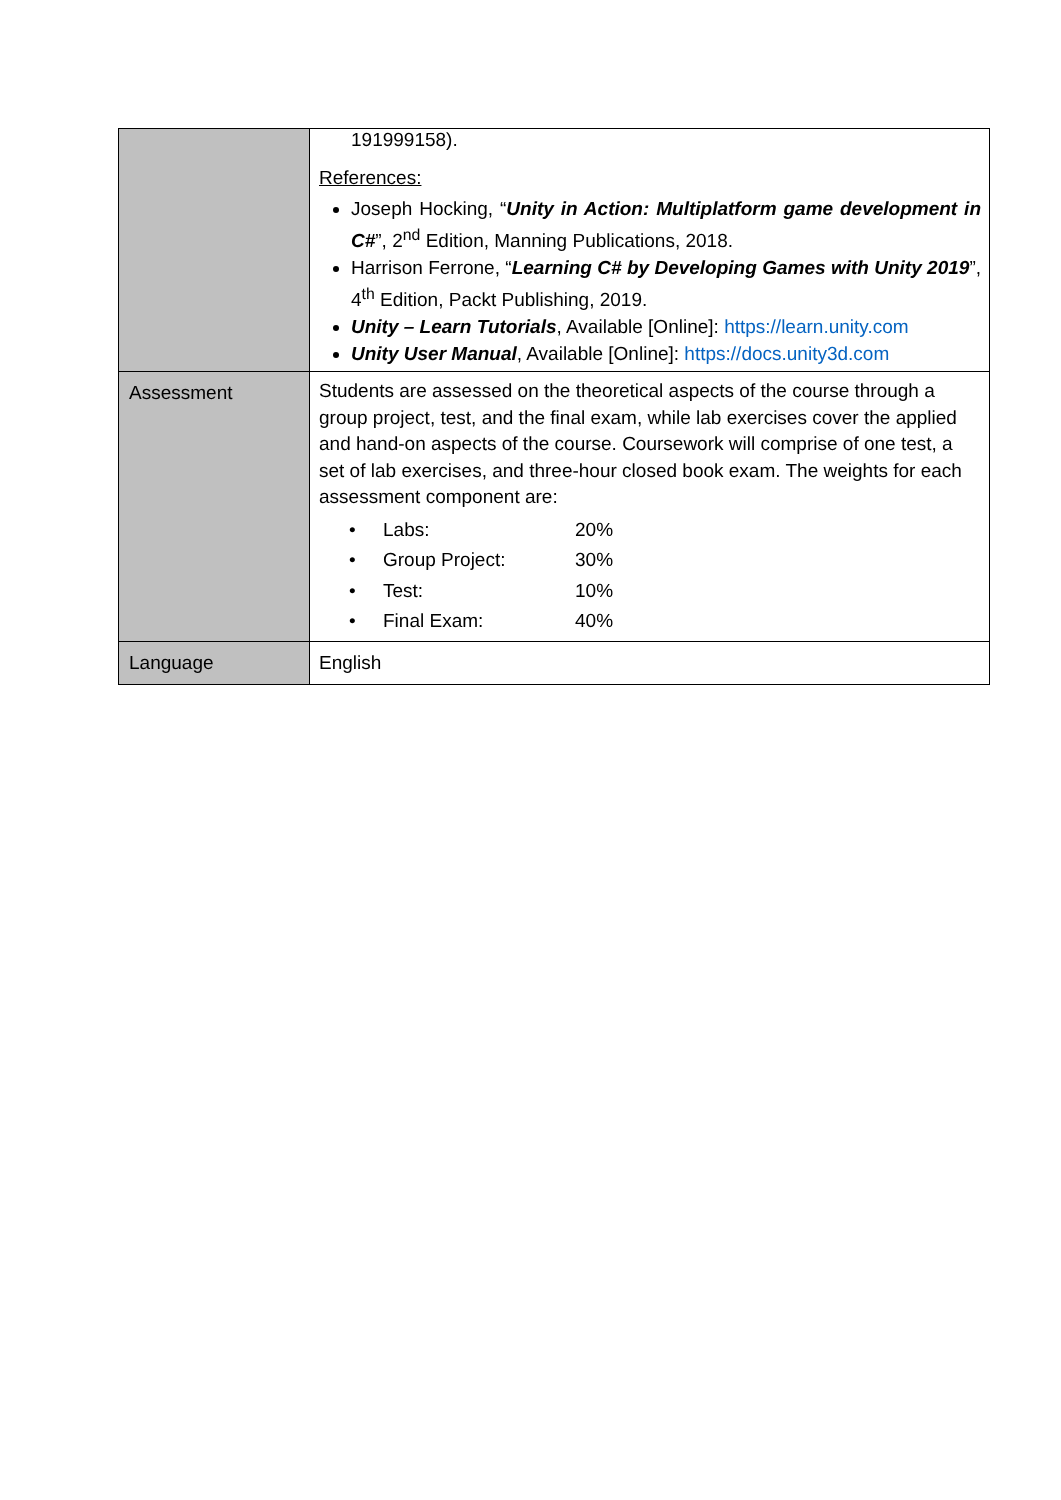| | 191999158). References: Joseph Hocking, “ Unity in Action: Multiplatform game development in C# ”, 2<sup>nd</sup> Edition, Manning Publications, 2018. Harrison Ferrone, “ Learning C# by Developing Games with Unity 2019 ”, 4<sup>th</sup> Edition, Packt Publishing, 2019. Unity – Learn Tutorials , Available [Online]: https://learn.unity.com Unity User Manual , Available [Online]: https://docs.unity3d.com |
| Assessment | Students are assessed on the theoretical aspects of the course through a group project, test, and the final exam, while lab exercises cover the applied and hand-on aspects of the course. Coursework will comprise of one test, a set of lab exercises, and three-hour closed book exam. The weights for each assessment component are: / • / Labs: / 20% / / • / Group Project: / 30% / / • / Test: / 10% / / • / Final Exam: / 40% / |
| Language | English |